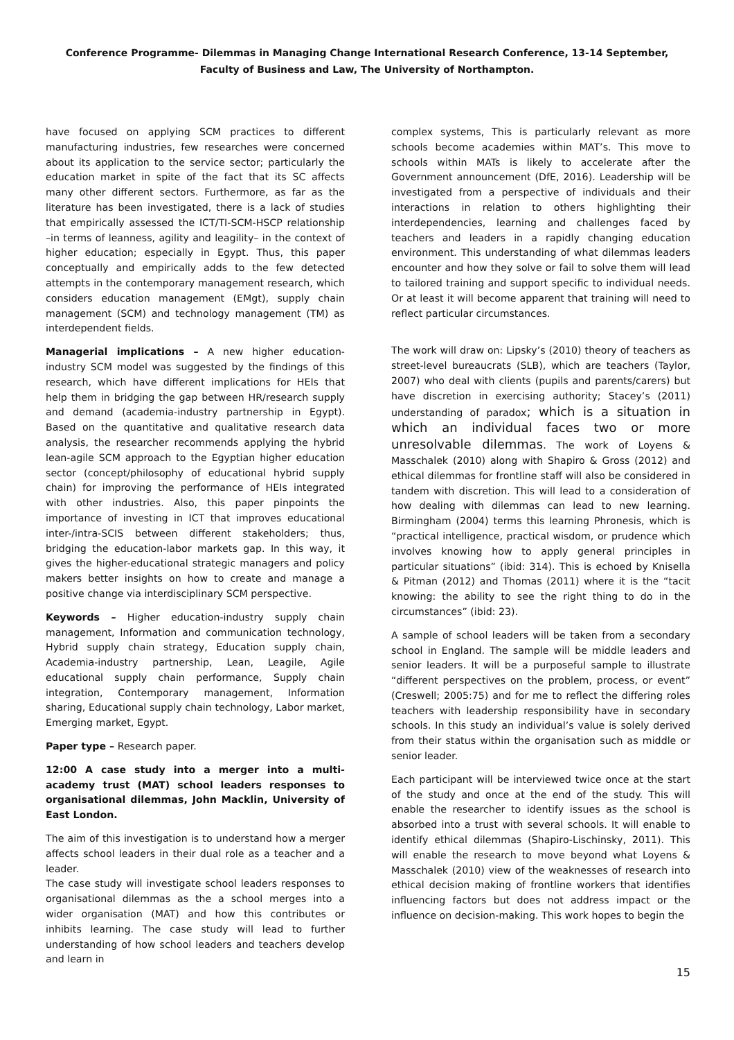Conference Programme- Dilemmas in Managing Change International Research Conference, 13-14 September, Faculty of Business and Law, The University of Northampton.
have focused on applying SCM practices to different manufacturing industries, few researches were concerned about its application to the service sector; particularly the education market in spite of the fact that its SC affects many other different sectors. Furthermore, as far as the literature has been investigated, there is a lack of studies that empirically assessed the ICT/TI-SCM-HSCP relationship –in terms of leanness, agility and leagility– in the context of higher education; especially in Egypt. Thus, this paper conceptually and empirically adds to the few detected attempts in the contemporary management research, which considers education management (EMgt), supply chain management (SCM) and technology management (TM) as interdependent fields.
Managerial implications – A new higher education-industry SCM model was suggested by the findings of this research, which have different implications for HEIs that help them in bridging the gap between HR/research supply and demand (academia-industry partnership in Egypt). Based on the quantitative and qualitative research data analysis, the researcher recommends applying the hybrid lean-agile SCM approach to the Egyptian higher education sector (concept/philosophy of educational hybrid supply chain) for improving the performance of HEIs integrated with other industries. Also, this paper pinpoints the importance of investing in ICT that improves educational inter-/intra-SCIS between different stakeholders; thus, bridging the education-labor markets gap. In this way, it gives the higher-educational strategic managers and policy makers better insights on how to create and manage a positive change via interdisciplinary SCM perspective.
Keywords – Higher education-industry supply chain management, Information and communication technology, Hybrid supply chain strategy, Education supply chain, Academia-industry partnership, Lean, Leagile, Agile educational supply chain performance, Supply chain integration, Contemporary management, Information sharing, Educational supply chain technology, Labor market, Emerging market, Egypt.
Paper type – Research paper.
12:00 A case study into a merger into a multi-academy trust (MAT) school leaders responses to organisational dilemmas, John Macklin, University of East London.
The aim of this investigation is to understand how a merger affects school leaders in their dual role as a teacher and a leader.
The case study will investigate school leaders responses to organisational dilemmas as the a school merges into a wider organisation (MAT) and how this contributes or inhibits learning. The case study will lead to further understanding of how school leaders and teachers develop and learn in
complex systems, This is particularly relevant as more schools become academies within MAT’s. This move to schools within MATs is likely to accelerate after the Government announcement (DfE, 2016). Leadership will be investigated from a perspective of individuals and their interactions in relation to others highlighting their interdependencies, learning and challenges faced by teachers and leaders in a rapidly changing education environment. This understanding of what dilemmas leaders encounter and how they solve or fail to solve them will lead to tailored training and support specific to individual needs. Or at least it will become apparent that training will need to reflect particular circumstances.
The work will draw on: Lipsky’s (2010) theory of teachers as street-level bureaucrats (SLB), which are teachers (Taylor, 2007) who deal with clients (pupils and parents/carers) but have discretion in exercising authority; Stacey’s (2011) understanding of paradox; which is a situation in which an individual faces two or more unresolvable dilemmas. The work of Loyens & Masschalek (2010) along with Shapiro & Gross (2012) and ethical dilemmas for frontline staff will also be considered in tandem with discretion. This will lead to a consideration of how dealing with dilemmas can lead to new learning. Birmingham (2004) terms this learning Phronesis, which is “practical intelligence, practical wisdom, or prudence which involves knowing how to apply general principles in particular situations” (ibid: 314). This is echoed by Knisella & Pitman (2012) and Thomas (2011) where it is the “tacit knowing: the ability to see the right thing to do in the circumstances” (ibid: 23).
A sample of school leaders will be taken from a secondary school in England. The sample will be middle leaders and senior leaders. It will be a purposeful sample to illustrate “different perspectives on the problem, process, or event” (Creswell; 2005:75) and for me to reflect the differing roles teachers with leadership responsibility have in secondary schools. In this study an individual’s value is solely derived from their status within the organisation such as middle or senior leader.
Each participant will be interviewed twice once at the start of the study and once at the end of the study. This will enable the researcher to identify issues as the school is absorbed into a trust with several schools. It will enable to identify ethical dilemmas (Shapiro-Lischinsky, 2011). This will enable the research to move beyond what Loyens & Masschalek (2010) view of the weaknesses of research into ethical decision making of frontline workers that identifies influencing factors but does not address impact or the influence on decision-making. This work hopes to begin the
15